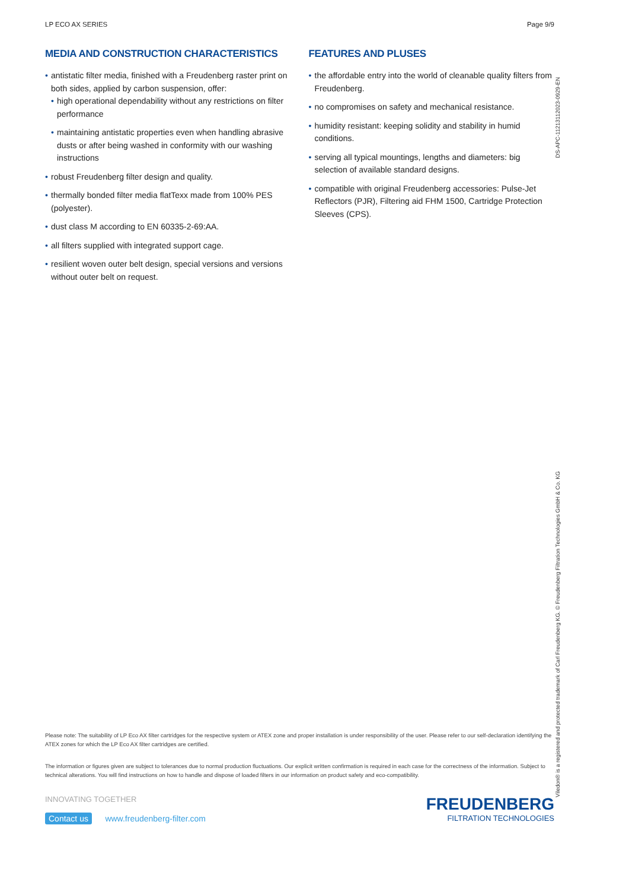LP ECO AX SERIES Page 9/9
MEDIA AND CONSTRUCTION CHARACTERISTICS
• antistatic filter media, finished with a Freudenberg raster print on both sides, applied by carbon suspension, offer:
• high operational dependability without any restrictions on filter performance
• maintaining antistatic properties even when handling abrasive dusts or after being washed in conformity with our washing instructions
• robust Freudenberg filter design and quality.
• thermally bonded filter media flatTexx made from 100% PES (polyester).
• dust class M according to EN 60335-2-69:AA.
• all filters supplied with integrated support cage.
• resilient woven outer belt design, special versions and versions without outer belt on request.
FEATURES AND PLUSES
• the affordable entry into the world of cleanable quality filters from Freudenberg.
• no compromises on safety and mechanical resistance.
• humidity resistant: keeping solidity and stability in humid conditions.
• serving all typical mountings, lengths and diameters: big selection of available standard designs.
• compatible with original Freudenberg accessories: Pulse-Jet Reflectors (PJR), Filtering aid FHM 1500, Cartridge Protection Sleeves (CPS).
Please note: The suitability of LP Eco AX filter cartridges for the respective system or ATEX zone and proper installation is under responsibility of the user. Please refer to our self-declaration identifying the ATEX zones for which the LP Eco AX filter cartridges are certified.
The information or figures given are subject to tolerances due to normal production fluctuations. Our explicit written confirmation is required in each case for the correctness of the information. Subject to technical alterations. You will find instructions on how to handle and dispose of loaded filters in our information on product safety and eco-compatibility.
INNOVATING TOGETHER
Contact us www.freudenberg-filter.com
FREUDENBERG
FILTRATION TECHNOLOGIES
DS-APC-11213112023-0929-EN
Viledon® is a registered and protected trademark of Carl Freudenberg KG. © Freudenberg Filtration Technologies GmbH & Co. KG